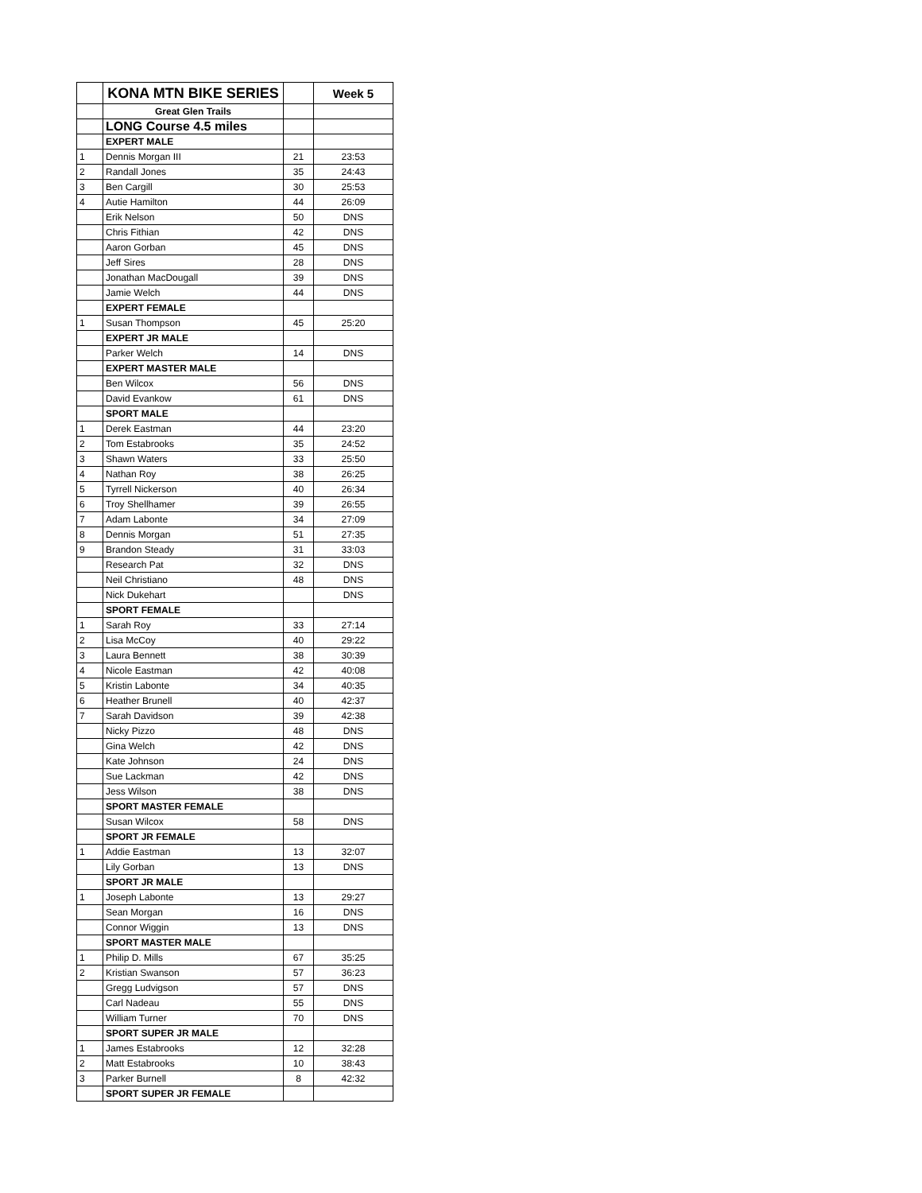| | KONA MTN BIKE SERIES | | Week 5 |
| | Great Glen Trails | | |
| | LONG Course 4.5 miles | | |
| | EXPERT MALE | | |
| 1 | Dennis Morgan III | 21 | 23:53 |
| 2 | Randall Jones | 35 | 24:43 |
| 3 | Ben Cargill | 30 | 25:53 |
| 4 | Autie Hamilton | 44 | 26:09 |
| | Erik Nelson | 50 | DNS |
| | Chris Fithian | 42 | DNS |
| | Aaron Gorban | 45 | DNS |
| | Jeff Sires | 28 | DNS |
| | Jonathan MacDougall | 39 | DNS |
| | Jamie Welch | 44 | DNS |
| | EXPERT FEMALE | | |
| 1 | Susan Thompson | 45 | 25:20 |
| | EXPERT JR MALE | | |
| | Parker Welch | 14 | DNS |
| | EXPERT MASTER MALE | | |
| | Ben Wilcox | 56 | DNS |
| | David Evankow | 61 | DNS |
| | SPORT MALE | | |
| 1 | Derek Eastman | 44 | 23:20 |
| 2 | Tom Estabrooks | 35 | 24:52 |
| 3 | Shawn Waters | 33 | 25:50 |
| 4 | Nathan Roy | 38 | 26:25 |
| 5 | Tyrrell Nickerson | 40 | 26:34 |
| 6 | Troy Shellhamer | 39 | 26:55 |
| 7 | Adam Labonte | 34 | 27:09 |
| 8 | Dennis Morgan | 51 | 27:35 |
| 9 | Brandon Steady | 31 | 33:03 |
| | Research Pat | 32 | DNS |
| | Neil Christiano | 48 | DNS |
| | Nick Dukehart | | DNS |
| | SPORT FEMALE | | |
| 1 | Sarah Roy | 33 | 27:14 |
| 2 | Lisa McCoy | 40 | 29:22 |
| 3 | Laura Bennett | 38 | 30:39 |
| 4 | Nicole Eastman | 42 | 40:08 |
| 5 | Kristin Labonte | 34 | 40:35 |
| 6 | Heather Brunell | 40 | 42:37 |
| 7 | Sarah Davidson | 39 | 42:38 |
| | Nicky Pizzo | 48 | DNS |
| | Gina Welch | 42 | DNS |
| | Kate Johnson | 24 | DNS |
| | Sue Lackman | 42 | DNS |
| | Jess Wilson | 38 | DNS |
| | SPORT MASTER FEMALE | | |
| | Susan Wilcox | 58 | DNS |
| | SPORT JR FEMALE | | |
| 1 | Addie Eastman | 13 | 32:07 |
| | Lily Gorban | 13 | DNS |
| | SPORT JR MALE | | |
| 1 | Joseph Labonte | 13 | 29:27 |
| | Sean Morgan | 16 | DNS |
| | Connor Wiggin | 13 | DNS |
| | SPORT MASTER MALE | | |
| 1 | Philip D. Mills | 67 | 35:25 |
| 2 | Kristian Swanson | 57 | 36:23 |
| | Gregg Ludvigson | 57 | DNS |
| | Carl Nadeau | 55 | DNS |
| | William Turner | 70 | DNS |
| | SPORT SUPER JR MALE | | |
| 1 | James Estabrooks | 12 | 32:28 |
| 2 | Matt Estabrooks | 10 | 38:43 |
| 3 | Parker Burnell | 8 | 42:32 |
| | SPORT SUPER JR FEMALE | | |